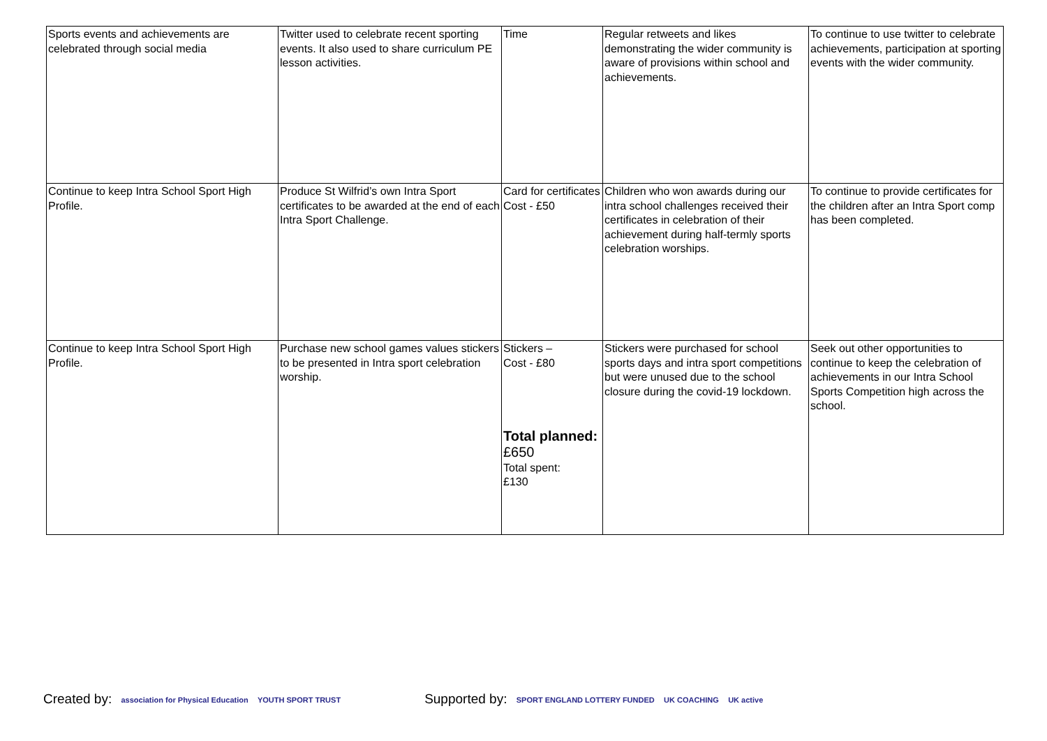| Sports events and achievements are celebrated through social media | Twitter used to celebrate recent sporting events. It also used to share curriculum PE lesson activities. | Time | Regular retweets and likes demonstrating the wider community is aware of provisions within school and achievements. | To continue to use twitter to celebrate achievements, participation at sporting events with the wider community. |
| Continue to keep Intra School Sport High Profile. | Produce St Wilfrid’s own Intra Sport certificates to be awarded at the end of each Intra Sport Challenge. | Card for certificates Cost - £50 | Children who won awards during our intra school challenges received their certificates in celebration of their achievement during half-termly sports celebration worships. | To continue to provide certificates for the children after an Intra Sport comp has been completed. |
| Continue to keep Intra School Sport High Profile. | Purchase new school games values stickers to be presented in Intra sport celebration worship. | Stickers – Cost - £80 Total planned: £650 Total spent: £130 | Stickers were purchased for school sports days and intra sport competitions but were unused due to the school closure during the covid-19 lockdown. | Seek out other opportunities to continue to keep the celebration of achievements in our Intra School Sports Competition high across the school. |
Created by: association for Physical Education YOUTH SPORT TRUST
Supported by: SPORT ENGLAND LOTTERY FUNDED UK COACHING UK active